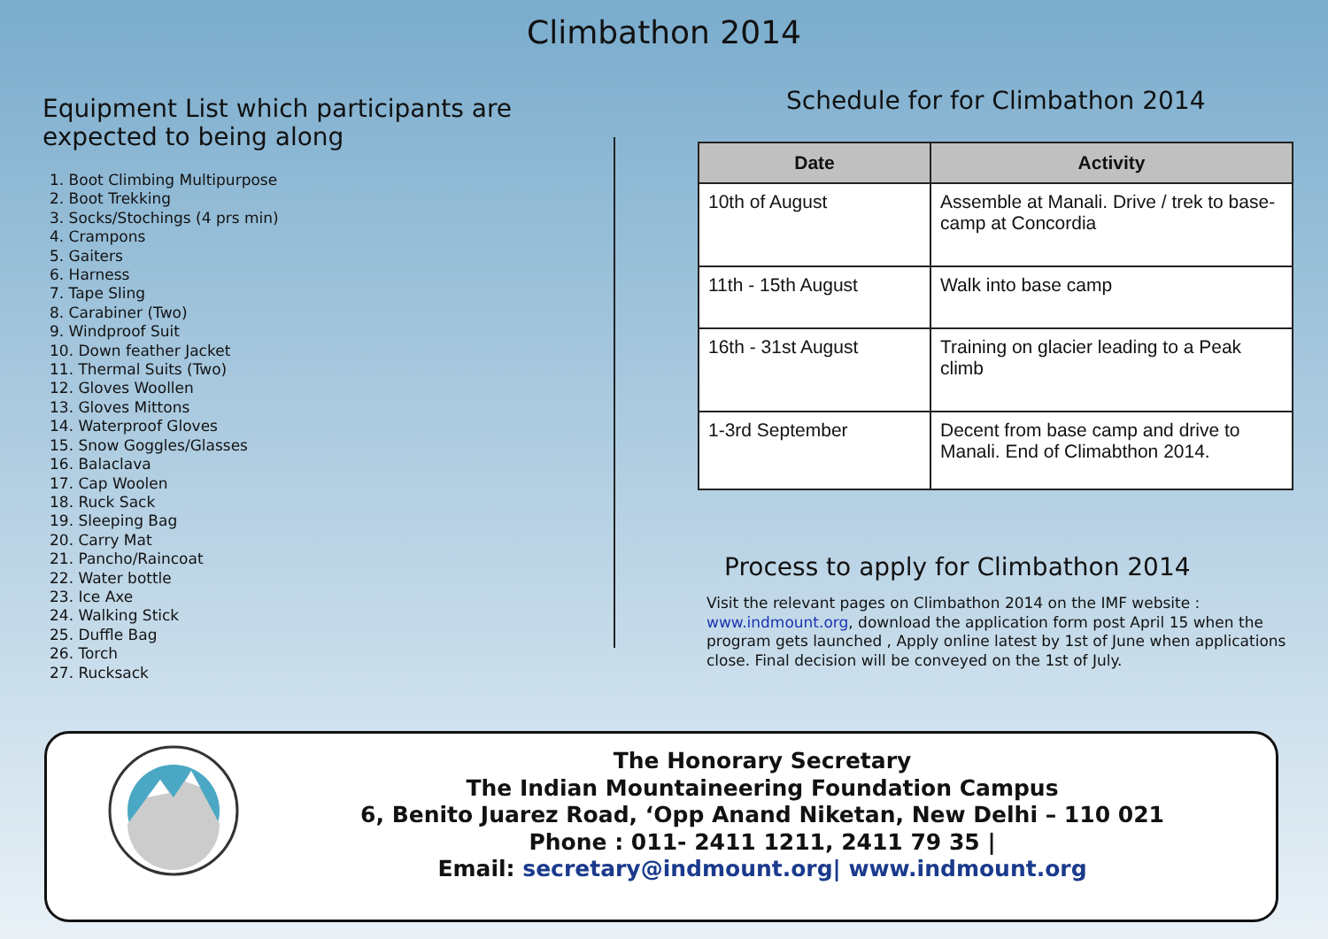Climbathon 2014
Equipment List which participants are expected to being along
1. Boot Climbing Multipurpose
2. Boot Trekking
3. Socks/Stochings (4 prs min)
4. Crampons
5. Gaiters
6. Harness
7. Tape Sling
8. Carabiner (Two)
9. Windproof Suit
10. Down feather Jacket
11. Thermal Suits (Two)
12. Gloves Woollen
13. Gloves Mittons
14. Waterproof Gloves
15. Snow Goggles/Glasses
16. Balaclava
17. Cap Woolen
18. Ruck Sack
19. Sleeping Bag
20. Carry Mat
21. Pancho/Raincoat
22. Water bottle
23. Ice Axe
24. Walking Stick
25. Duffle Bag
26. Torch
27. Rucksack
Schedule for for Climbathon 2014
| Date | Activity |
| --- | --- |
| 10th of August | Assemble at Manali. Drive / trek to base-camp at Concordia |
| 11th - 15th August | Walk into base camp |
| 16th - 31st August | Training on glacier leading to a Peak climb |
| 1-3rd September | Decent from base camp and drive to Manali. End of Climabthon 2014. |
Process to apply for Climbathon 2014
Visit the relevant pages on Climbathon 2014 on the IMF website : www.indmount.org, download the application form post April 15 when the program gets launched , Apply online latest by 1st of June when applications close. Final decision will be conveyed on the 1st of July.
The Honorary Secretary
The Indian Mountaineering Foundation Campus
6, Benito Juarez Road, ‘Opp Anand Niketan, New Delhi – 110 021
Phone : 011- 2411 1211, 2411 79 35 |
Email: secretary@indmount.org| www.indmount.org